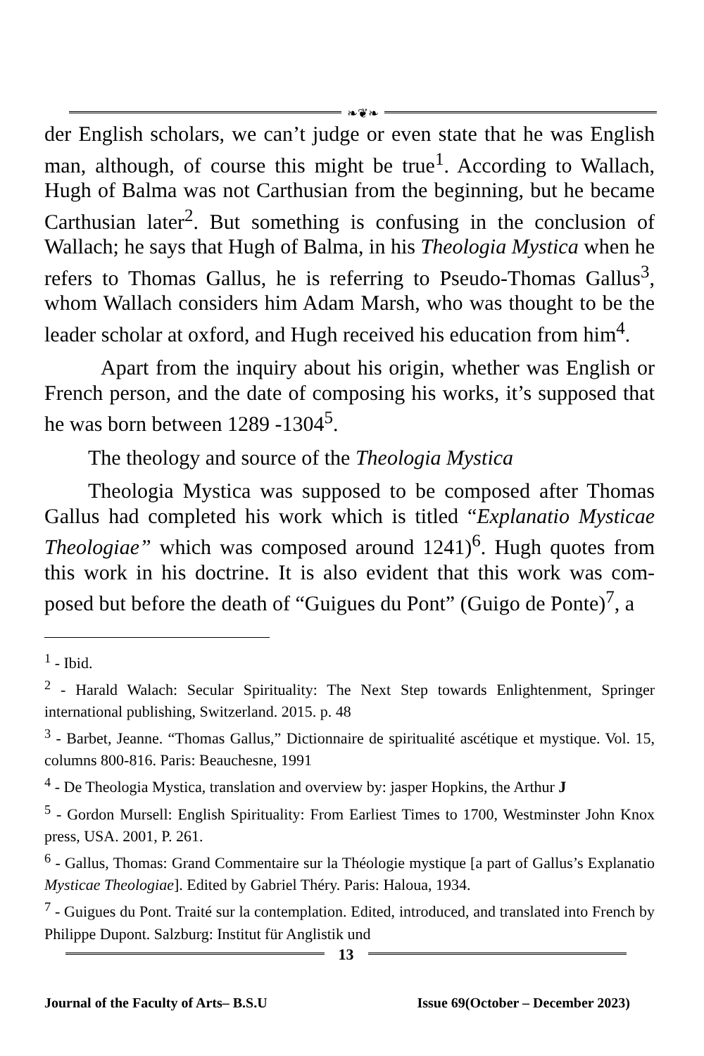❧❦❧
der English scholars, we can’t judge or even state that he was English man, although, of course this might be true<sup>1</sup>. According to Wallach, Hugh of Balma was not Carthusian from the beginning, but he became Carthusian later<sup>2</sup>. But something is confusing in the conclusion of Wallach; he says that Hugh of Balma, in his Theologia Mystica when he refers to Thomas Gallus, he is referring to Pseudo-Thomas Gallus<sup>3</sup>, whom Wallach considers him Adam Marsh, who was thought to be the leader scholar at oxford, and Hugh received his education from him<sup>4</sup>.
Apart from the inquiry about his origin, whether was English or French person, and the date of composing his works, it’s supposed that he was born between 1289 -1304<sup>5</sup>.
The theology and source of the Theologia Mystica
Theologia Mystica was supposed to be composed after Thomas Gallus had completed his work which is titled “Explanatio Mysticae Theologiae” which was composed around 1241)<sup>6</sup>. Hugh quotes from this work in his doctrine. It is also evident that this work was com-posed but before the death of “Guigues du Pont” (Guigo de Ponte)<sup>7</sup>, a
<sup>1</sup> - Ibid.
<sup>2</sup> - Harald Walach: Secular Spirituality: The Next Step towards Enlightenment, Springer international publishing, Switzerland. 2015. p. 48
<sup>3</sup> - Barbet, Jeanne. “Thomas Gallus,” Dictionnaire de spiritualité ascétique et mystique. Vol. 15, columns 800-816. Paris: Beauchesne, 1991
<sup>4</sup> - De Theologia Mystica, translation and overview by: jasper Hopkins, the Arthur J
<sup>5</sup> - Gordon Mursell: English Spirituality: From Earliest Times to 1700, Westminster John Knox press, USA. 2001, P. 261.
<sup>6</sup> - Gallus, Thomas: Grand Commentaire sur la Théologie mystique [a part of Gallus’s Explanatio Mysticae Theologiae]. Edited by Gabriel Théry. Paris: Haloua, 1934.
<sup>7</sup> - Guigues du Pont. Traité sur la contemplation. Edited, introduced, and translated into French by Philippe Dupont. Salzburg: Institut für Anglistik und
13
Journal of the Faculty of Arts– B.S.U Issue 69(October – December 2023)